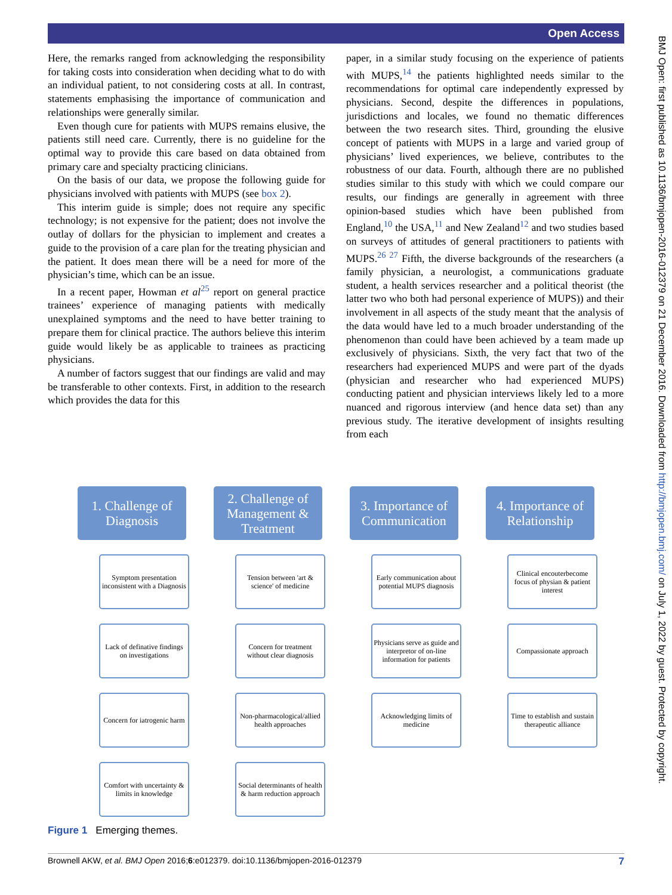Open Access
Here, the remarks ranged from acknowledging the responsibility for taking costs into consideration when deciding what to do with an individual patient, to not considering costs at all. In contrast, statements emphasising the importance of communication and relationships were generally similar.
Even though cure for patients with MUPS remains elusive, the patients still need care. Currently, there is no guideline for the optimal way to provide this care based on data obtained from primary care and specialty practicing clinicians.
On the basis of our data, we propose the following guide for physicians involved with patients with MUPS (see box 2).
This interim guide is simple; does not require any specific technology; is not expensive for the patient; does not involve the outlay of dollars for the physician to implement and creates a guide to the provision of a care plan for the treating physician and the patient. It does mean there will be a need for more of the physician’s time, which can be an issue.
In a recent paper, Howman et al<sup>25</sup> report on general practice trainees’ experience of managing patients with medically unexplained symptoms and the need to have better training to prepare them for clinical practice. The authors believe this interim guide would likely be as applicable to trainees as practicing physicians.
A number of factors suggest that our findings are valid and may be transferable to other contexts. First, in addition to the research which provides the data for this
paper, in a similar study focusing on the experience of patients with MUPS,<sup>14</sup> the patients highlighted needs similar to the recommendations for optimal care independently expressed by physicians. Second, despite the differences in populations, jurisdictions and locales, we found no thematic differences between the two research sites. Third, grounding the elusive concept of patients with MUPS in a large and varied group of physicians’ lived experiences, we believe, contributes to the robustness of our data. Fourth, although there are no published studies similar to this study with which we could compare our results, our findings are generally in agreement with three opinion-based studies which have been published from England,<sup>10</sup> the USA,<sup>11</sup> and New Zealand<sup>12</sup> and two studies based on surveys of attitudes of general practitioners to patients with MUPS.<sup>26 27</sup> Fifth, the diverse backgrounds of the researchers (a family physician, a neurologist, a communications graduate student, a health services researcher and a political theorist (the latter two who both had personal experience of MUPS)) and their involvement in all aspects of the study meant that the analysis of the data would have led to a much broader understanding of the phenomenon than could have been achieved by a team made up exclusively of physicians. Sixth, the very fact that two of the researchers had experienced MUPS and were part of the dyads (physician and researcher who had experienced MUPS) conducting patient and physician interviews likely led to a more nuanced and rigorous interview (and hence data set) than any previous study. The iterative development of insights resulting from each
BMJ Open: first published as 10.1136/bmjopen-2016-012379 on 21 December 2016. Downloaded from http://bmjopen.bmj.com/ on July 1, 2022 by guest. Protected by copyright.
1. Challenge of Diagnosis
Symptom presentation inconsistent with a Diagnosis
Lack of definative findings on investigations
Concern for iatrogenic harm
Comfort with uncertainty & limits in knowledge
2. Challenge of Management & Treatment
Tension between 'art & science' of medicine
Concern for treatment without clear diagnosis
Non-pharmacological/allied health approaches
Social determinants of health & harm reduction approach
3. Importance of Communication
Early communication about potential MUPS diagnosis
Physicians serve as guide and interpretor of on-line information for patients
Acknowledging limits of medicine
4. Importance of Relationship
Clinical encouterbecome focus of physian & patient interest
Compassionate approach
Time to establish and sustain therapeutic alliance
Figure 1 Emerging themes.
Brownell AKW, et al. BMJ Open 2016;6:e012379. doi:10.1136/bmjopen-2016-012379 7